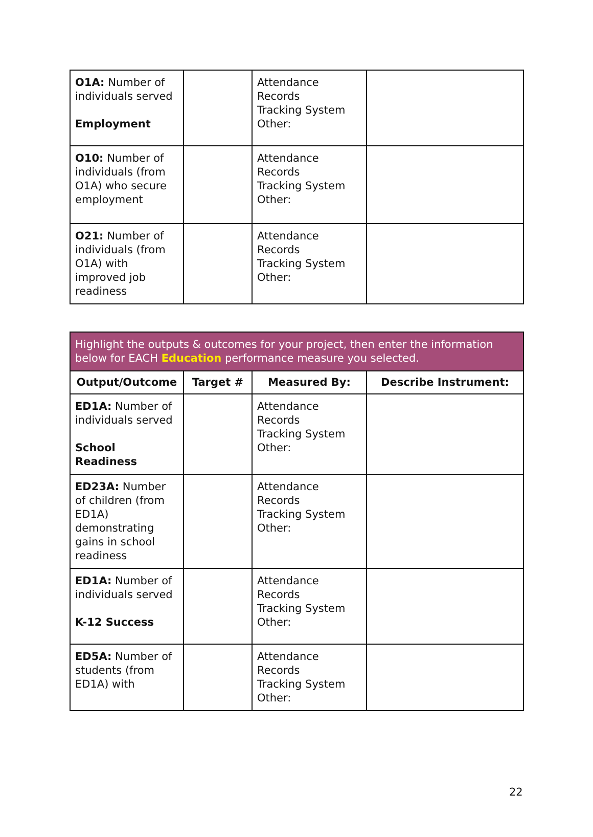| O1A: Number of individuals served Employment | | Attendance Records Tracking System Other: | |
| O10: Number of individuals (from O1A) who secure employment | | Attendance Records Tracking System Other: | |
| O21: Number of individuals (from O1A) with improved job readiness | | Attendance Records Tracking System Other: | |
| Highlight the outputs & outcomes for your project, then enter the information below for EACH Education performance measure you selected. | | | |
| Output/Outcome | Target # | Measured By: | Describe Instrument: |
| ED1A: Number of individuals served School Readiness | | Attendance Records Tracking System Other: | |
| ED23A: Number of children (from ED1A) demonstrating gains in school readiness | | Attendance Records Tracking System Other: | |
| ED1A: Number of individuals served K-12 Success | | Attendance Records Tracking System Other: | |
| ED5A: Number of students (from ED1A) with | | Attendance Records Tracking System Other: | |
22